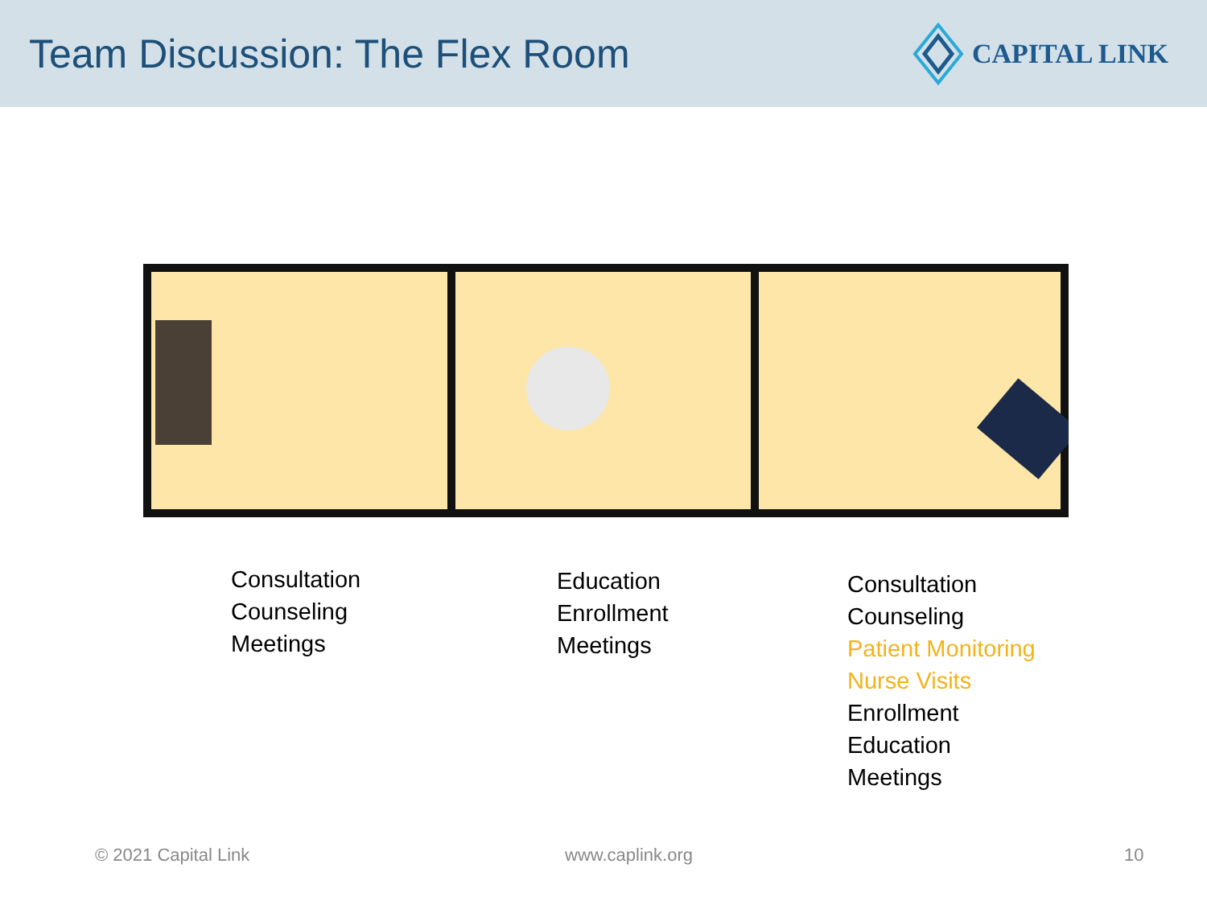Team Discussion: The Flex Room
CAPITAL LINK
Consultation
Counseling
Meetings
Education
Enrollment
Meetings
Consultation
Counseling
Patient Monitoring
Nurse Visits
Enrollment
Education
Meetings
© 2021 Capital Link www.caplink.org 10